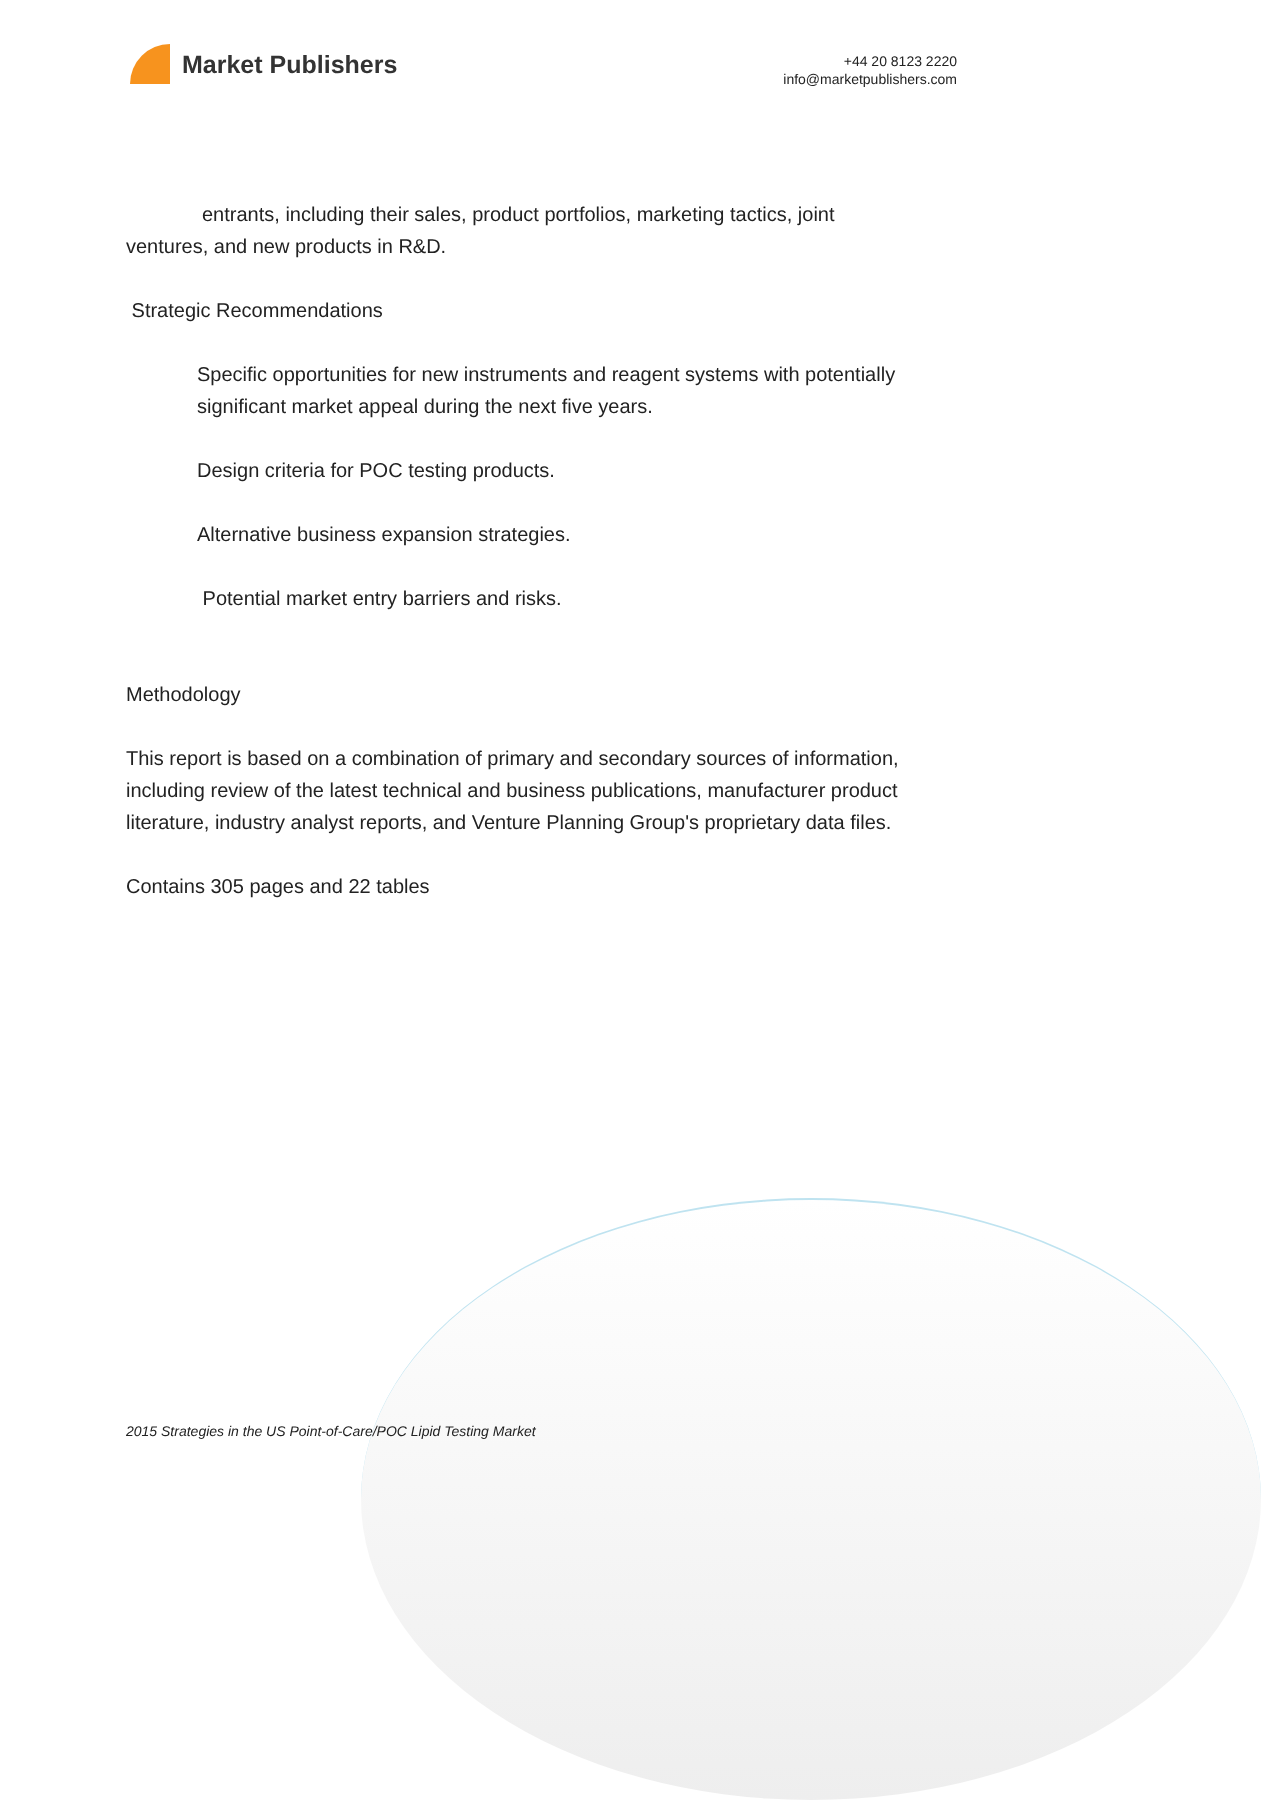Market Publishers
+44 20 8123 2220
info@marketpublishers.com
entrants, including their sales, product portfolios, marketing tactics, joint
ventures, and new products in R&D.
Strategic Recommendations
Specific opportunities for new instruments and reagent systems with potentially significant market appeal during the next five years.
Design criteria for POC testing products.
Alternative business expansion strategies.
Potential market entry barriers and risks.
Methodology
This report is based on a combination of primary and secondary sources of information, including review of the latest technical and business publications, manufacturer product literature, industry analyst reports, and Venture Planning Group's proprietary data files.
Contains 305 pages and 22 tables
2015 Strategies in the US Point-of-Care/POC Lipid Testing Market